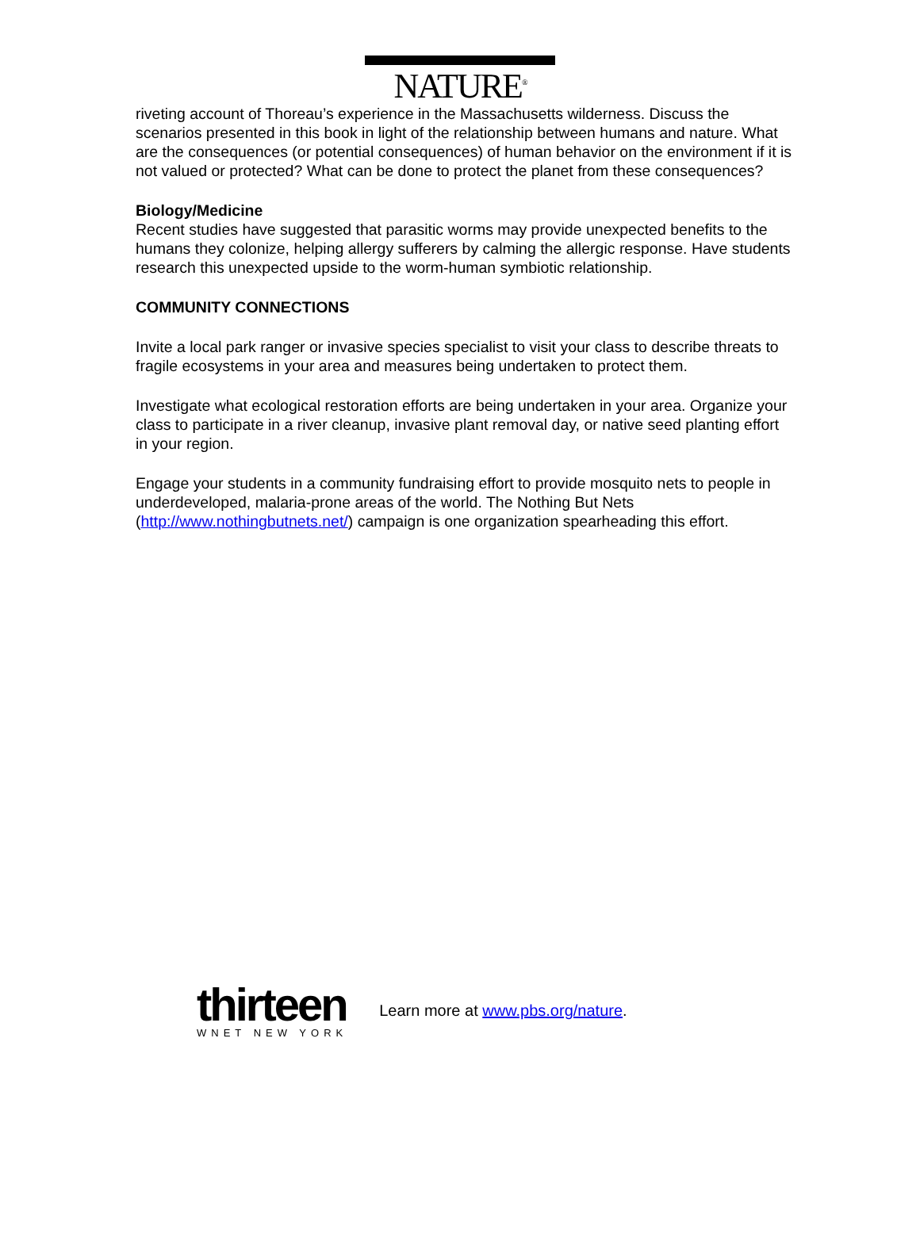NATURE<sup>®</sup>
riveting account of Thoreau’s experience in the Massachusetts wilderness. Discuss the scenarios presented in this book in light of the relationship between humans and nature. What are the consequences (or potential consequences) of human behavior on the environment if it is not valued or protected? What can be done to protect the planet from these consequences?
Biology/Medicine
Recent studies have suggested that parasitic worms may provide unexpected benefits to the humans they colonize, helping allergy sufferers by calming the allergic response. Have students research this unexpected upside to the worm-human symbiotic relationship.
COMMUNITY CONNECTIONS
Invite a local park ranger or invasive species specialist to visit your class to describe threats to fragile ecosystems in your area and measures being undertaken to protect them.
Investigate what ecological restoration efforts are being undertaken in your area. Organize your class to participate in a river cleanup, invasive plant removal day, or native seed planting effort in your region.
Engage your students in a community fundraising effort to provide mosquito nets to people in underdeveloped, malaria-prone areas of the world. The Nothing But Nets (http://www.nothingbutnets.net/) campaign is one organization spearheading this effort.
thirteen
WNET NEW YORK
Learn more at www.pbs.org/nature.